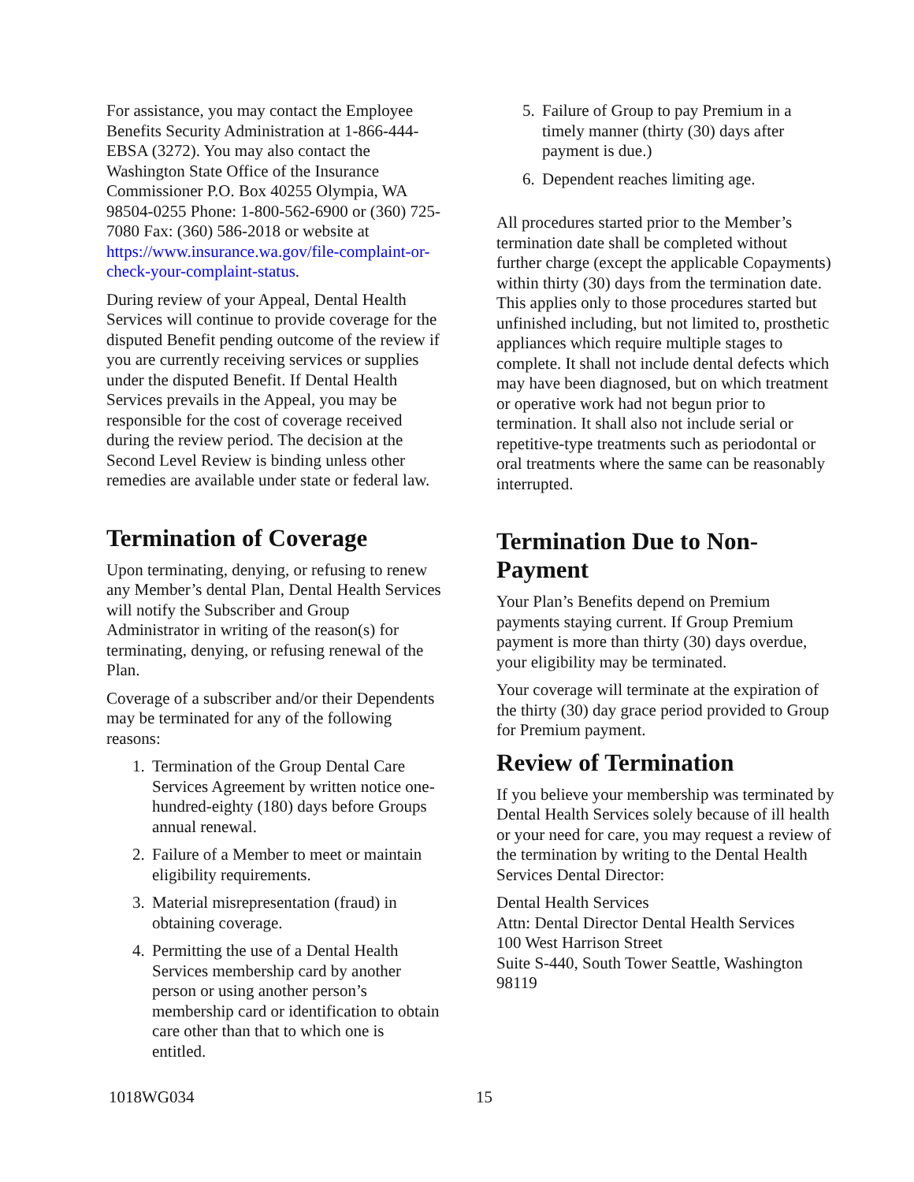For assistance, you may contact the Employee Benefits Security Administration at 1-866-444-EBSA (3272). You may also contact the Washington State Office of the Insurance Commissioner P.O. Box 40255 Olympia, WA 98504-0255 Phone: 1-800-562-6900 or (360) 725-7080 Fax: (360) 586-2018 or website at https://www.insurance.wa.gov/file-complaint-or-check-your-complaint-status.
During review of your Appeal, Dental Health Services will continue to provide coverage for the disputed Benefit pending outcome of the review if you are currently receiving services or supplies under the disputed Benefit. If Dental Health Services prevails in the Appeal, you may be responsible for the cost of coverage received during the review period. The decision at the Second Level Review is binding unless other remedies are available under state or federal law.
Termination of Coverage
Upon terminating, denying, or refusing to renew any Member’s dental Plan, Dental Health Services will notify the Subscriber and Group Administrator in writing of the reason(s) for terminating, denying, or refusing renewal of the Plan.
Coverage of a subscriber and/or their Dependents may be terminated for any of the following reasons:
1. Termination of the Group Dental Care Services Agreement by written notice one- hundred-eighty (180) days before Groups annual renewal.
2. Failure of a Member to meet or maintain eligibility requirements.
3. Material misrepresentation (fraud) in obtaining coverage.
4. Permitting the use of a Dental Health Services membership card by another person or using another person’s membership card or identification to obtain care other than that to which one is entitled.
5. Failure of Group to pay Premium in a timely manner (thirty (30) days after payment is due.)
6. Dependent reaches limiting age.
All procedures started prior to the Member’s termination date shall be completed without further charge (except the applicable Copayments) within thirty (30) days from the termination date. This applies only to those procedures started but unfinished including, but not limited to, prosthetic appliances which require multiple stages to complete. It shall not include dental defects which may have been diagnosed, but on which treatment or operative work had not begun prior to termination. It shall also not include serial or repetitive-type treatments such as periodontal or oral treatments where the same can be reasonably interrupted.
Termination Due to Non-Payment
Your Plan’s Benefits depend on Premium payments staying current. If Group Premium payment is more than thirty (30) days overdue, your eligibility may be terminated.
Your coverage will terminate at the expiration of the thirty (30) day grace period provided to Group for Premium payment.
Review of Termination
If you believe your membership was terminated by Dental Health Services solely because of ill health or your need for care, you may request a review of the termination by writing to the Dental Health Services Dental Director:
Dental Health Services
Attn: Dental Director Dental Health Services
100 West Harrison Street
Suite S-440, South Tower Seattle, Washington 98119
1018WG034 15